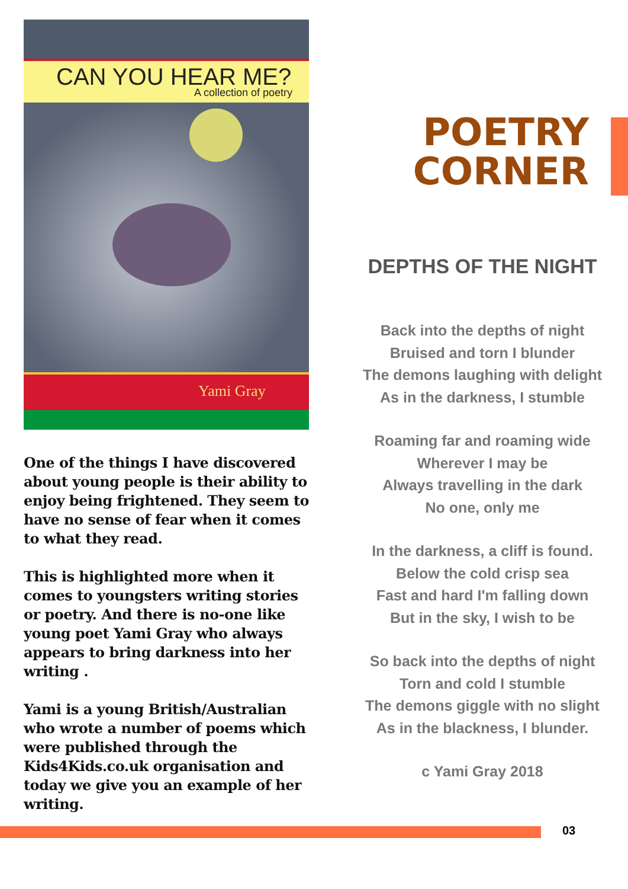CAN YOU HEAR ME?
A collection of poetry
Yami Gray
One of the things I have discovered about young people is their ability to enjoy being frightened. They seem to have no sense of fear when it comes to what they read.
This is highlighted more when it comes to youngsters writing stories or poetry. And there is no-one like young poet Yami Gray who always appears to bring darkness into her writing .
Yami is a young British/Australian who wrote a number of poems which were published through the Kids4Kids.co.uk organisation and today we give you an example of her writing.
POETRY
CORNER
DEPTHS OF THE NIGHT
Back into the depths of night
Bruised and torn I blunder
The demons laughing with delight
As in the darkness, I stumble
Roaming far and roaming wide
Wherever I may be
Always travelling in the dark
No one, only me
In the darkness, a cliff is found.
Below the cold crisp sea
Fast and hard I'm falling down
But in the sky, I wish to be
So back into the depths of night
Torn and cold I stumble
The demons giggle with no slight
As in the blackness, I blunder.
c Yami Gray 2018
03